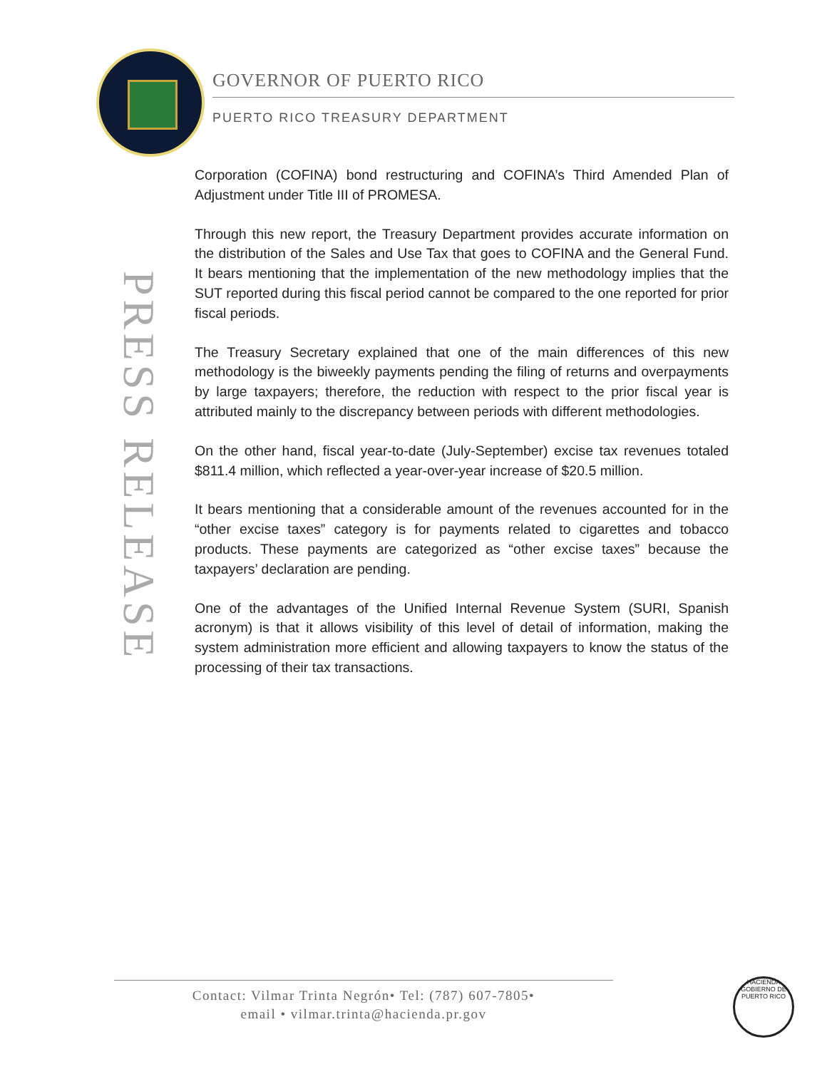GOVERNOR OF PUERTO RICO
PUERTO RICO TREASURY DEPARTMENT
PRESS RELEASE
Corporation (COFINA) bond restructuring and COFINA’s Third Amended Plan of Adjustment under Title III of PROMESA.
Through this new report, the Treasury Department provides accurate information on the distribution of the Sales and Use Tax that goes to COFINA and the General Fund. It bears mentioning that the implementation of the new methodology implies that the SUT reported during this fiscal period cannot be compared to the one reported for prior fiscal periods.
The Treasury Secretary explained that one of the main differences of this new methodology is the biweekly payments pending the filing of returns and overpayments by large taxpayers; therefore, the reduction with respect to the prior fiscal year is attributed mainly to the discrepancy between periods with different methodologies.
On the other hand, fiscal year-to-date (July-September) excise tax revenues totaled $811.4 million, which reflected a year-over-year increase of $20.5 million.
It bears mentioning that a considerable amount of the revenues accounted for in the “other excise taxes” category is for payments related to cigarettes and tobacco products. These payments are categorized as “other excise taxes” because the taxpayers’ declaration are pending.
One of the advantages of the Unified Internal Revenue System (SURI, Spanish acronym) is that it allows visibility of this level of detail of information, making the system administration more efficient and allowing taxpayers to know the status of the processing of their tax transactions.
Contact: Vilmar Trinta Negrón• Tel: (787) 607-7805•
email • vilmar.trinta@hacienda.pr.gov
HACIENDA
GOBIERNO DE PUERTO RICO